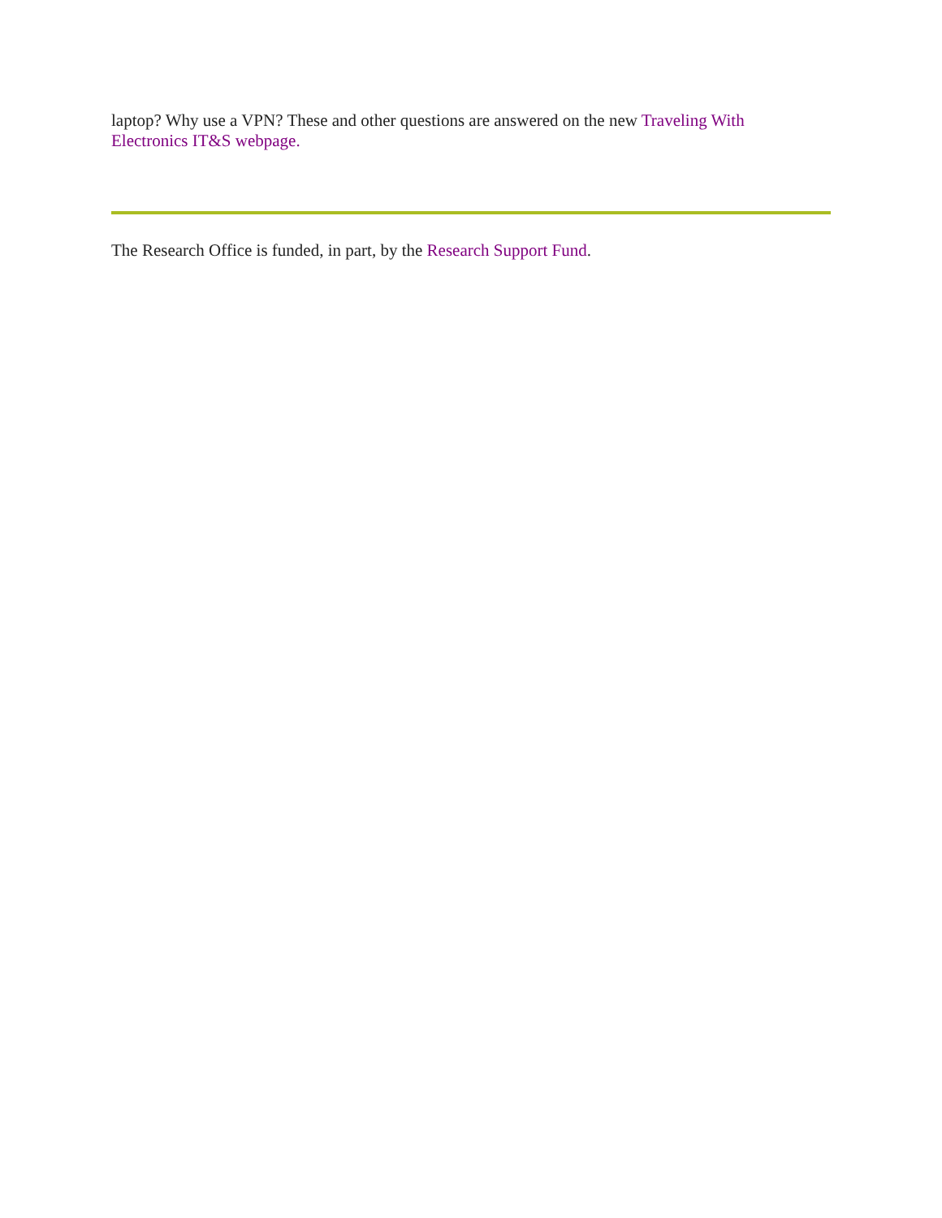laptop? Why use a VPN? These and other questions are answered on the new Traveling With
Electronics IT&S webpage.
The Research Office is funded, in part, by the Research Support Fund.